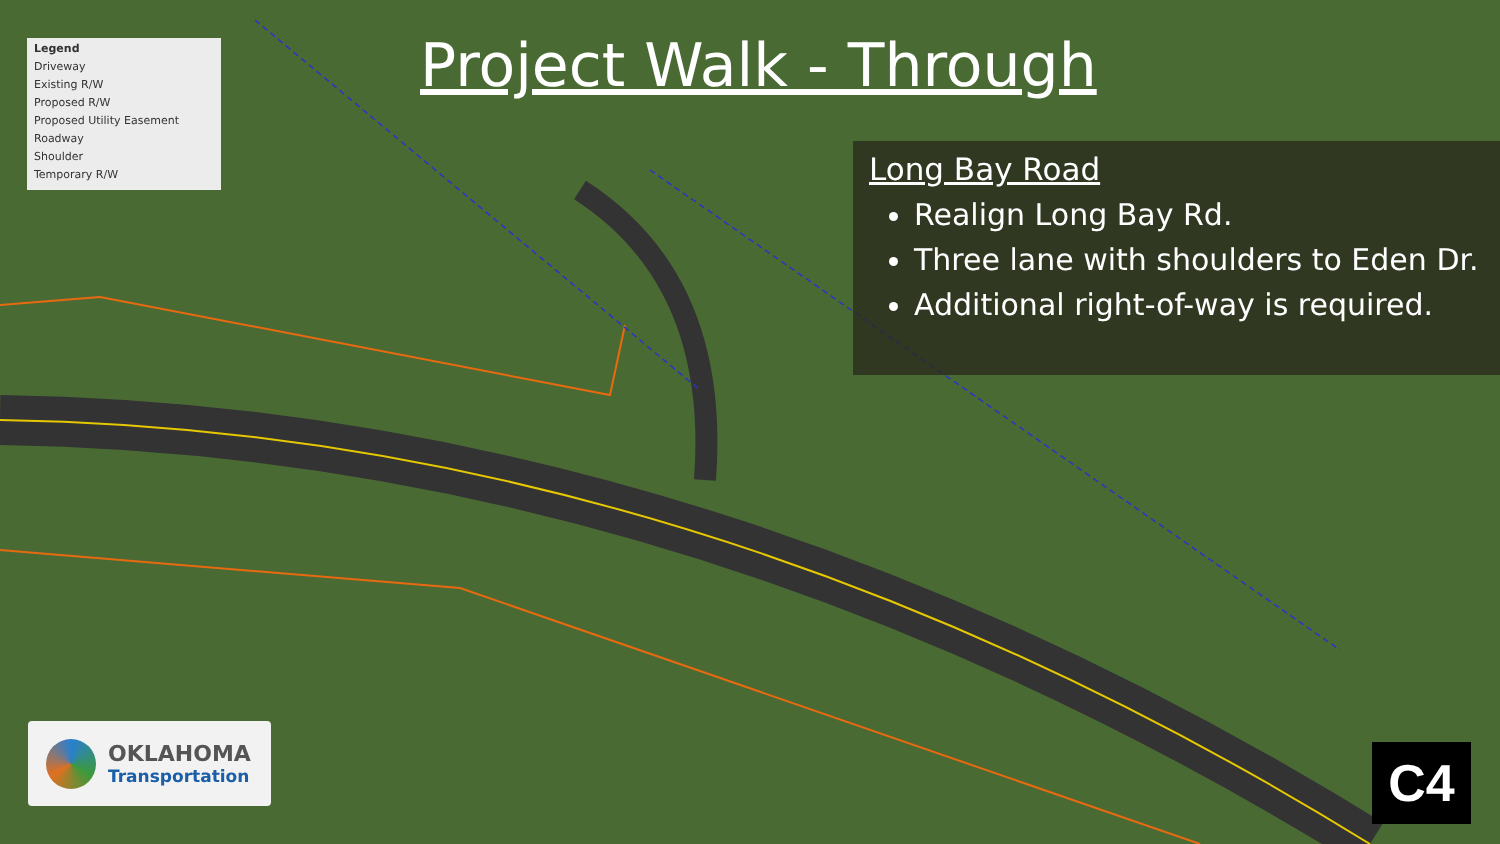Legend
Driveway
Existing R/W
Proposed R/W
Proposed Utility Easement
Roadway
Shoulder
Temporary R/W
Project Walk - Through
Long Bay Road
Realign Long Bay Rd.
Three lane with shoulders to Eden Dr.
Additional right-of-way is required.
OKLAHOMA
Transportation
C4